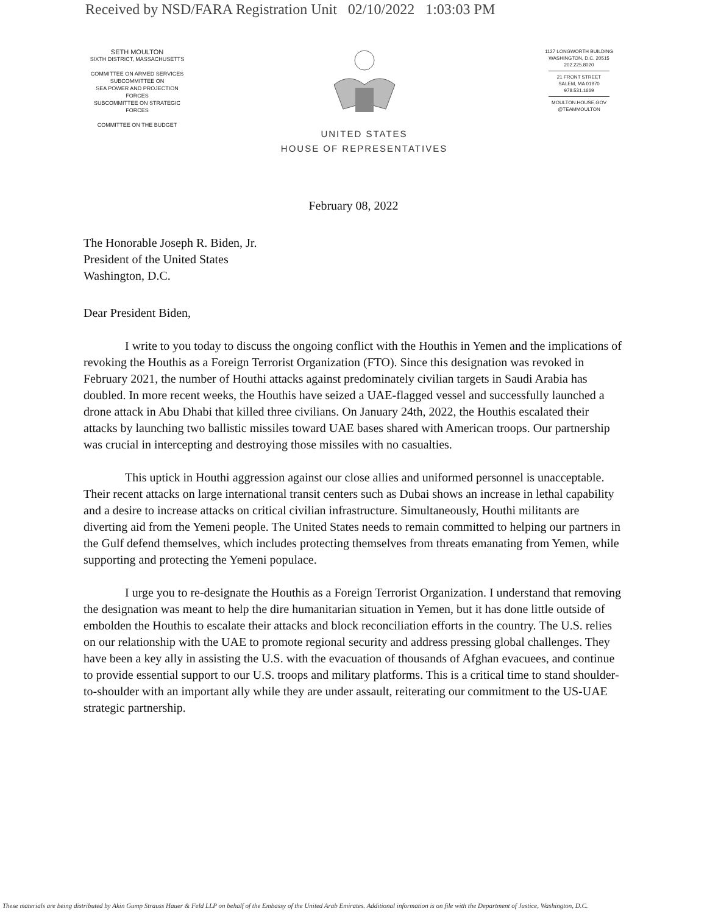Received by NSD/FARA Registration Unit 02/10/2022 1:03:03 PM
SETH MOULTON
SIXTH DISTRICT, MASSACHUSETTS
COMMITTEE ON ARMED SERVICES
SUBCOMMITTEE ON
SEA POWER AND PROJECTION FORCES
SUBCOMMITTEE ON STRATEGIC FORCES
COMMITTEE ON THE BUDGET
UNITED STATES
HOUSE OF REPRESENTATIVES
1127 LONGWORTH BUILDING
WASHINGTON, D.C. 20515
202.225.8020
21 FRONT STREET
SALEM, MA 01970
978.531.1669
MOULTON.HOUSE.GOV
@TEAMMOULTON
February 08, 2022
The Honorable Joseph R. Biden, Jr.
President of the United States
Washington, D.C.
Dear President Biden,
I write to you today to discuss the ongoing conflict with the Houthis in Yemen and the implications of revoking the Houthis as a Foreign Terrorist Organization (FTO). Since this designation was revoked in February 2021, the number of Houthi attacks against predominately civilian targets in Saudi Arabia has doubled. In more recent weeks, the Houthis have seized a UAE-flagged vessel and successfully launched a drone attack in Abu Dhabi that killed three civilians. On January 24th, 2022, the Houthis escalated their attacks by launching two ballistic missiles toward UAE bases shared with American troops. Our partnership was crucial in intercepting and destroying those missiles with no casualties.
This uptick in Houthi aggression against our close allies and uniformed personnel is unacceptable. Their recent attacks on large international transit centers such as Dubai shows an increase in lethal capability and a desire to increase attacks on critical civilian infrastructure. Simultaneously, Houthi militants are diverting aid from the Yemeni people. The United States needs to remain committed to helping our partners in the Gulf defend themselves, which includes protecting themselves from threats emanating from Yemen, while supporting and protecting the Yemeni populace.
I urge you to re-designate the Houthis as a Foreign Terrorist Organization. I understand that removing the designation was meant to help the dire humanitarian situation in Yemen, but it has done little outside of embolden the Houthis to escalate their attacks and block reconciliation efforts in the country. The U.S. relies on our relationship with the UAE to promote regional security and address pressing global challenges. They have been a key ally in assisting the U.S. with the evacuation of thousands of Afghan evacuees, and continue to provide essential support to our U.S. troops and military platforms. This is a critical time to stand shoulder-to-shoulder with an important ally while they are under assault, reiterating our commitment to the US-UAE strategic partnership.
These materials are being distributed by Akin Gump Strauss Hauer & Feld LLP on behalf of the Embassy of the United Arab Emirates. Additional information is on file with the Department of Justice, Washington, D.C.